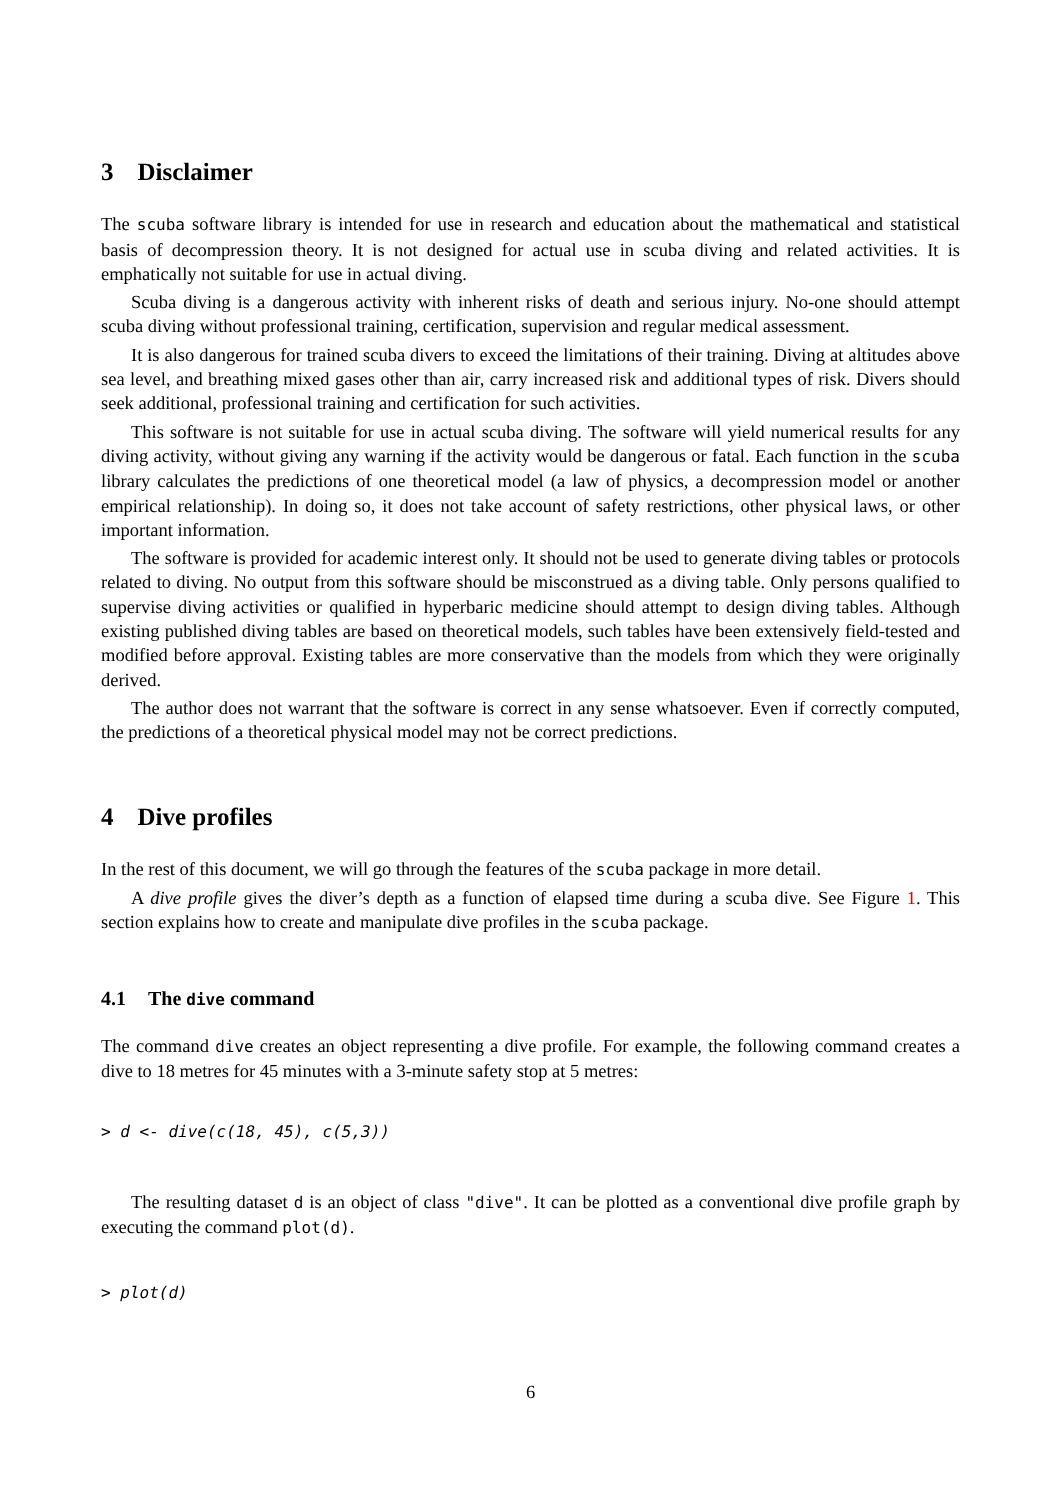3 Disclaimer
The scuba software library is intended for use in research and education about the mathematical and statistical basis of decompression theory. It is not designed for actual use in scuba diving and related activities. It is emphatically not suitable for use in actual diving.
Scuba diving is a dangerous activity with inherent risks of death and serious injury. No-one should attempt scuba diving without professional training, certification, supervision and regular medical assessment.
It is also dangerous for trained scuba divers to exceed the limitations of their training. Diving at altitudes above sea level, and breathing mixed gases other than air, carry increased risk and additional types of risk. Divers should seek additional, professional training and certification for such activities.
This software is not suitable for use in actual scuba diving. The software will yield numerical results for any diving activity, without giving any warning if the activity would be dangerous or fatal. Each function in the scuba library calculates the predictions of one theoretical model (a law of physics, a decompression model or another empirical relationship). In doing so, it does not take account of safety restrictions, other physical laws, or other important information.
The software is provided for academic interest only. It should not be used to generate diving tables or protocols related to diving. No output from this software should be misconstrued as a diving table. Only persons qualified to supervise diving activities or qualified in hyperbaric medicine should attempt to design diving tables. Although existing published diving tables are based on theoretical models, such tables have been extensively field-tested and modified before approval. Existing tables are more conservative than the models from which they were originally derived.
The author does not warrant that the software is correct in any sense whatsoever. Even if correctly computed, the predictions of a theoretical physical model may not be correct predictions.
4 Dive profiles
In the rest of this document, we will go through the features of the scuba package in more detail.
A dive profile gives the diver’s depth as a function of elapsed time during a scuba dive. See Figure 1. This section explains how to create and manipulate dive profiles in the scuba package.
4.1 The dive command
The command dive creates an object representing a dive profile. For example, the following command creates a dive to 18 metres for 45 minutes with a 3-minute safety stop at 5 metres:
> d <- dive(c(18, 45), c(5,3))
The resulting dataset d is an object of class "dive". It can be plotted as a conventional dive profile graph by executing the command plot(d).
> plot(d)
6